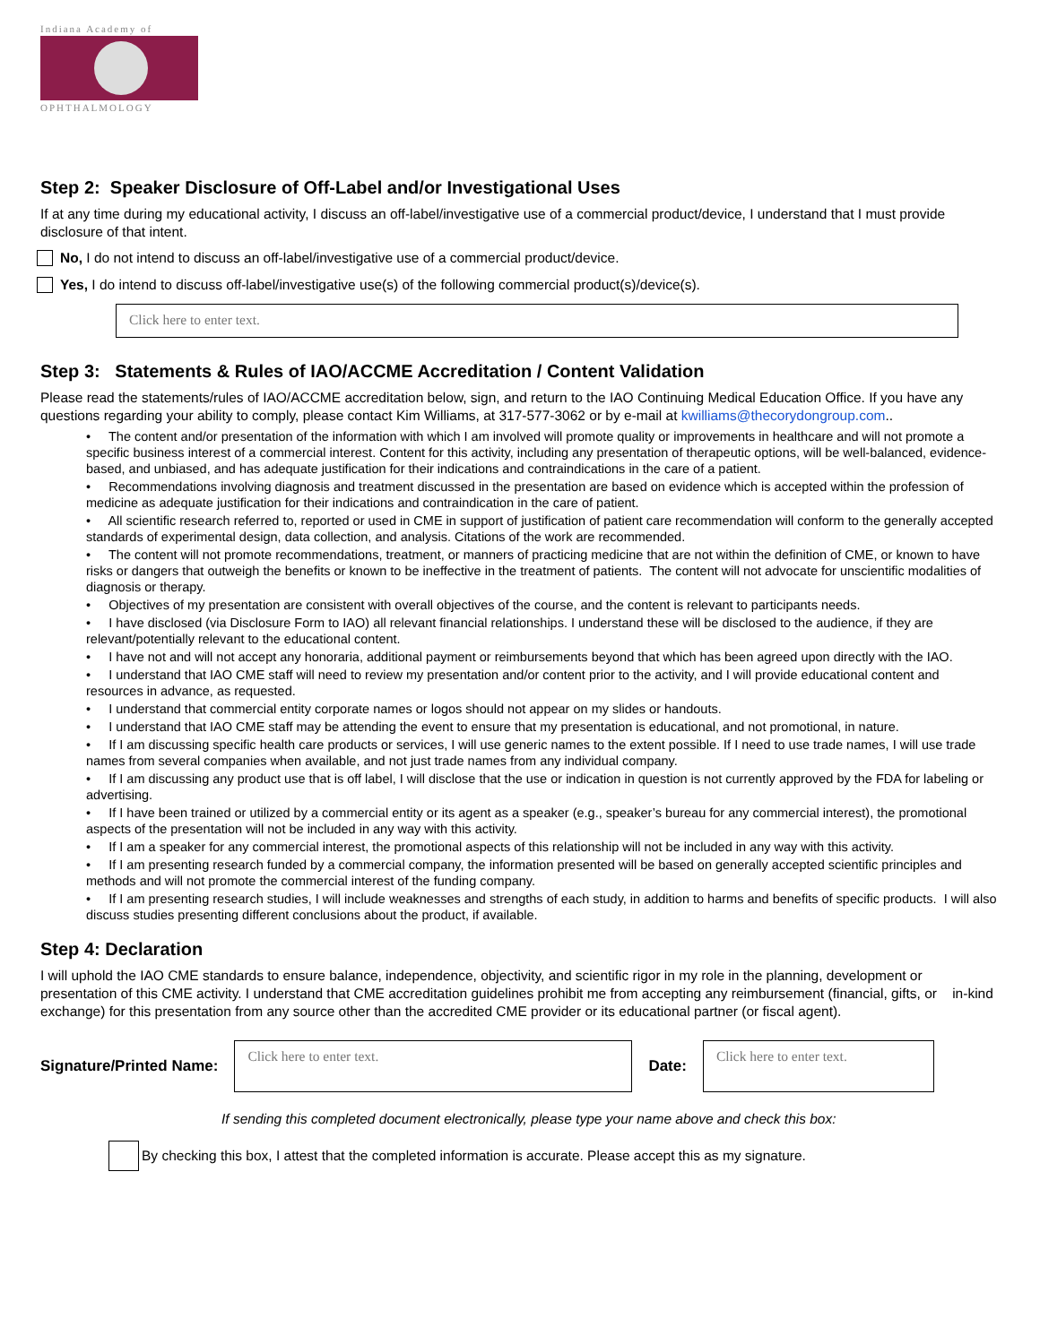Indiana Academy of
OPHTHALMOLOGY
Step 2: Speaker Disclosure of Off-Label and/or Investigational Uses
If at any time during my educational activity, I discuss an off-label/investigative use of a commercial product/device, I understand that I must provide disclosure of that intent.
No, I do not intend to discuss an off-label/investigative use of a commercial product/device.
Yes, I do intend to discuss off-label/investigative use(s) of the following commercial product(s)/device(s).
Click here to enter text.
Step 3: Statements & Rules of IAO/ACCME Accreditation / Content Validation
Please read the statements/rules of IAO/ACCME accreditation below, sign, and return to the IAO Continuing Medical Education Office. If you have any questions regarding your ability to comply, please contact Kim Williams, at 317-577-3062 or by e-mail at kwilliams@thecorydongroup.com..
• The content and/or presentation of the information with which I am involved will promote quality or improvements in healthcare and will not promote a specific business interest of a commercial interest. Content for this activity, including any presentation of therapeutic options, will be well-balanced, evidence-based, and unbiased, and has adequate justification for their indications and contraindications in the care of a patient.
• Recommendations involving diagnosis and treatment discussed in the presentation are based on evidence which is accepted within the profession of medicine as adequate justification for their indications and contraindication in the care of patient.
• All scientific research referred to, reported or used in CME in support of justification of patient care recommendation will conform to the generally accepted standards of experimental design, data collection, and analysis. Citations of the work are recommended.
• The content will not promote recommendations, treatment, or manners of practicing medicine that are not within the definition of CME, or known to have risks or dangers that outweigh the benefits or known to be ineffective in the treatment of patients. The content will not advocate for unscientific modalities of diagnosis or therapy.
• Objectives of my presentation are consistent with overall objectives of the course, and the content is relevant to participants needs.
• I have disclosed (via Disclosure Form to IAO) all relevant financial relationships. I understand these will be disclosed to the audience, if they are relevant/potentially relevant to the educational content.
• I have not and will not accept any honoraria, additional payment or reimbursements beyond that which has been agreed upon directly with the IAO.
• I understand that IAO CME staff will need to review my presentation and/or content prior to the activity, and I will provide educational content and resources in advance, as requested.
• I understand that commercial entity corporate names or logos should not appear on my slides or handouts.
• I understand that IAO CME staff may be attending the event to ensure that my presentation is educational, and not promotional, in nature.
• If I am discussing specific health care products or services, I will use generic names to the extent possible. If I need to use trade names, I will use trade names from several companies when available, and not just trade names from any individual company.
• If I am discussing any product use that is off label, I will disclose that the use or indication in question is not currently approved by the FDA for labeling or advertising.
• If I have been trained or utilized by a commercial entity or its agent as a speaker (e.g., speaker’s bureau for any commercial interest), the promotional aspects of the presentation will not be included in any way with this activity.
• If I am a speaker for any commercial interest, the promotional aspects of this relationship will not be included in any way with this activity.
• If I am presenting research funded by a commercial company, the information presented will be based on generally accepted scientific principles and methods and will not promote the commercial interest of the funding company.
• If I am presenting research studies, I will include weaknesses and strengths of each study, in addition to harms and benefits of specific products. I will also discuss studies presenting different conclusions about the product, if available.
Step 4: Declaration
I will uphold the IAO CME standards to ensure balance, independence, objectivity, and scientific rigor in my role in the planning, development or presentation of this CME activity. I understand that CME accreditation guidelines prohibit me from accepting any reimbursement (financial, gifts, or in-kind exchange) for this presentation from any source other than the accredited CME provider or its educational partner (or fiscal agent).
Signature/Printed Name:
Click here to enter text.
Date:
Click here to enter text.
If sending this completed document electronically, please type your name above and check this box:
By checking this box, I attest that the completed information is accurate. Please accept this as my signature.